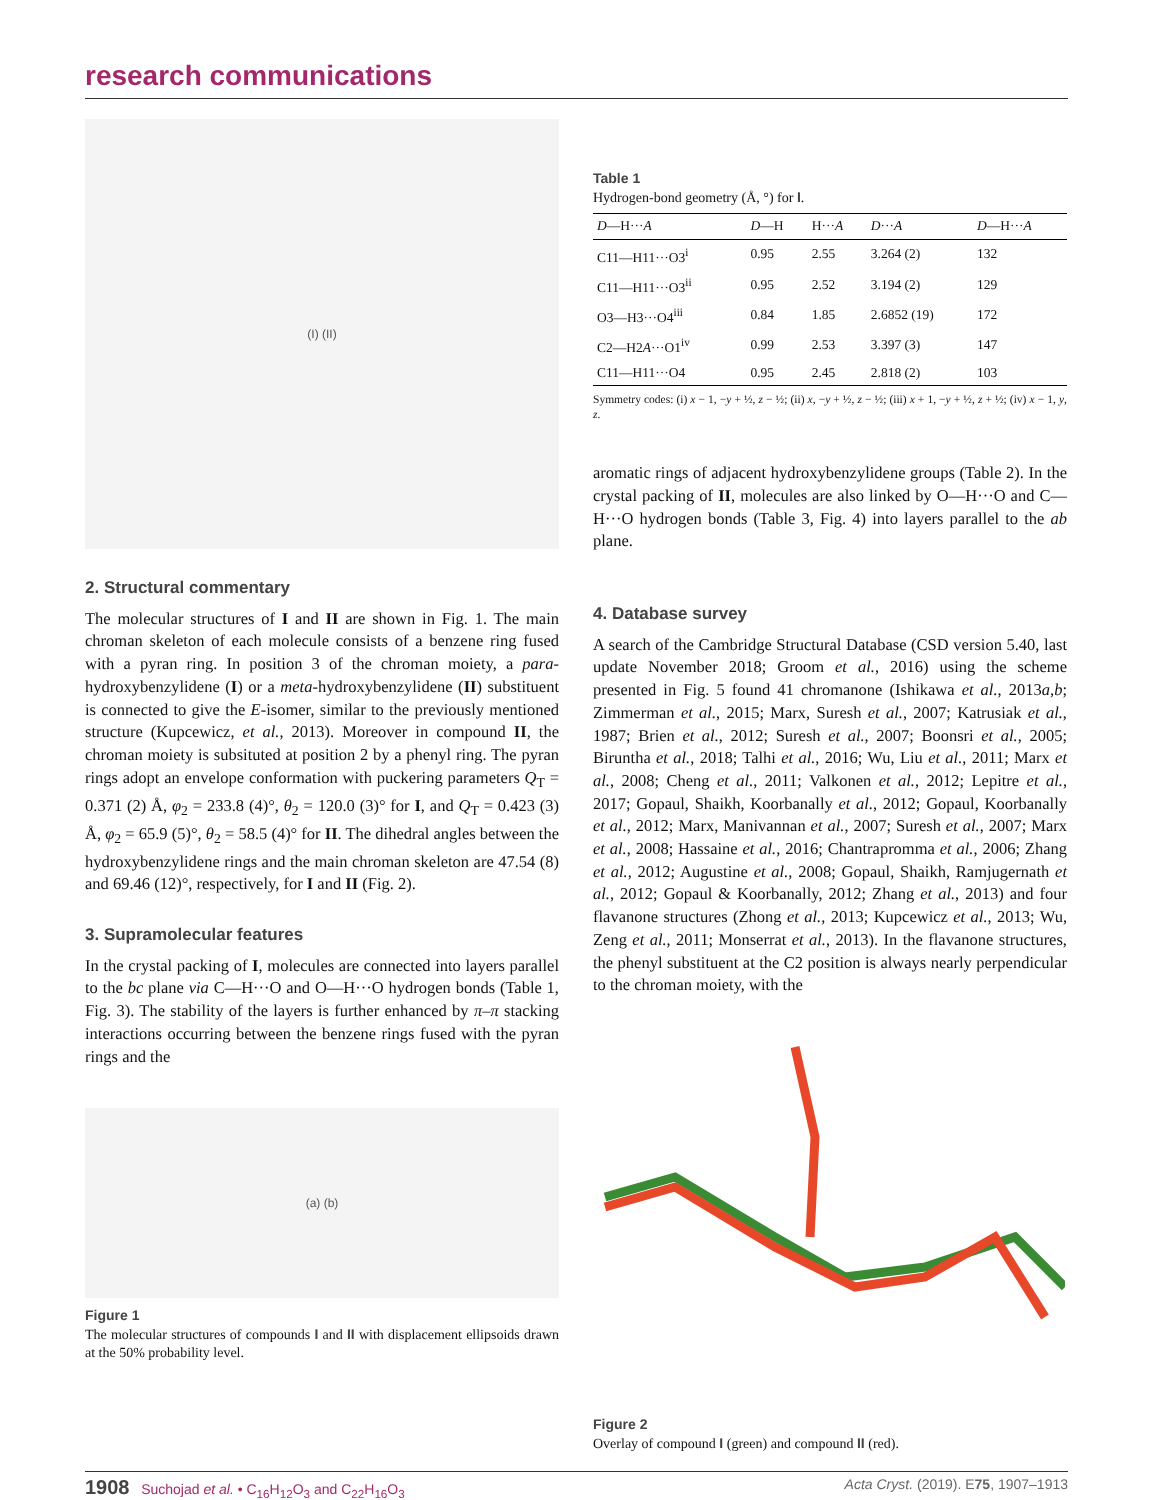research communications
(I) (II)
2. Structural commentary
The molecular structures of I and II are shown in Fig. 1. The main chroman skeleton of each molecule consists of a benzene ring fused with a pyran ring. In position 3 of the chroman moiety, a para-hydroxybenzylidene (I) or a meta-hydroxybenzylidene (II) substituent is connected to give the E-isomer, similar to the previously mentioned structure (Kupcewicz, et al., 2013). Moreover in compound II, the chroman moiety is subsituted at position 2 by a phenyl ring. The pyran rings adopt an envelope conformation with puckering parameters Q<sub>T</sub> = 0.371 (2) Å, φ<sub>2</sub> = 233.8 (4)°, θ<sub>2</sub> = 120.0 (3)° for I, and Q<sub>T</sub> = 0.423 (3) Å, φ<sub>2</sub> = 65.9 (5)°, θ<sub>2</sub> = 58.5 (4)° for II. The dihedral angles between the hydroxybenzylidene rings and the main chroman skeleton are 47.54 (8) and 69.46 (12)°, respectively, for I and II (Fig. 2).
3. Supramolecular features
In the crystal packing of I, molecules are connected into layers parallel to the bc plane via C—H···O and O—H···O hydrogen bonds (Table 1, Fig. 3). The stability of the layers is further enhanced by π–π stacking interactions occurring between the benzene rings fused with the pyran rings and the
(a) (b)
Figure 1
The molecular structures of compounds I and II with displacement ellipsoids drawn at the 50% probability level.
Table 1
Hydrogen-bond geometry (Å, °) for I.
| D —H··· A | D —H | H··· A | D ··· A | D —H··· A |
| --- | --- | --- | --- | --- |
| C11—H11···O3<sup>i</sup> | 0.95 | 2.55 | 3.264 (2) | 132 |
| C11—H11···O3<sup>ii</sup> | 0.95 | 2.52 | 3.194 (2) | 129 |
| O3—H3···O4<sup>iii</sup> | 0.84 | 1.85 | 2.6852 (19) | 172 |
| C2—H2 A ···O1<sup>iv</sup> | 0.99 | 2.53 | 3.397 (3) | 147 |
| C11—H11···O4 | 0.95 | 2.45 | 2.818 (2) | 103 |
Symmetry codes: (i) x − 1, −y + ½, z − ½; (ii) x, −y + ½, z − ½; (iii) x + 1, −y + ½, z + ½; (iv) x − 1, y, z.
aromatic rings of adjacent hydroxybenzylidene groups (Table 2). In the crystal packing of II, molecules are also linked by O—H···O and C—H···O hydrogen bonds (Table 3, Fig. 4) into layers parallel to the ab plane.
4. Database survey
A search of the Cambridge Structural Database (CSD version 5.40, last update November 2018; Groom et al., 2016) using the scheme presented in Fig. 5 found 41 chromanone (Ishikawa et al., 2013a,b; Zimmerman et al., 2015; Marx, Suresh et al., 2007; Katrusiak et al., 1987; Brien et al., 2012; Suresh et al., 2007; Boonsri et al., 2005; Biruntha et al., 2018; Talhi et al., 2016; Wu, Liu et al., 2011; Marx et al., 2008; Cheng et al., 2011; Valkonen et al., 2012; Lepitre et al., 2017; Gopaul, Shaikh, Koorbanally et al., 2012; Gopaul, Koorbanally et al., 2012; Marx, Manivannan et al., 2007; Suresh et al., 2007; Marx et al., 2008; Hassaine et al., 2016; Chantrapromma et al., 2006; Zhang et al., 2012; Augustine et al., 2008; Gopaul, Shaikh, Ramjugernath et al., 2012; Gopaul & Koorbanally, 2012; Zhang et al., 2013) and four flavanone structures (Zhong et al., 2013; Kupcewicz et al., 2013; Wu, Zeng et al., 2011; Monserrat et al., 2013). In the flavanone structures, the phenyl substituent at the C2 position is always nearly perpendicular to the chroman moiety, with the
Figure 2
Overlay of compound I (green) and compound II (red).
1908 Suchojad et al. • C<sub>16</sub>H<sub>12</sub>O<sub>3</sub> and C<sub>22</sub>H<sub>16</sub>O<sub>3</sub> Acta Cryst. (2019). E75, 1907–1913